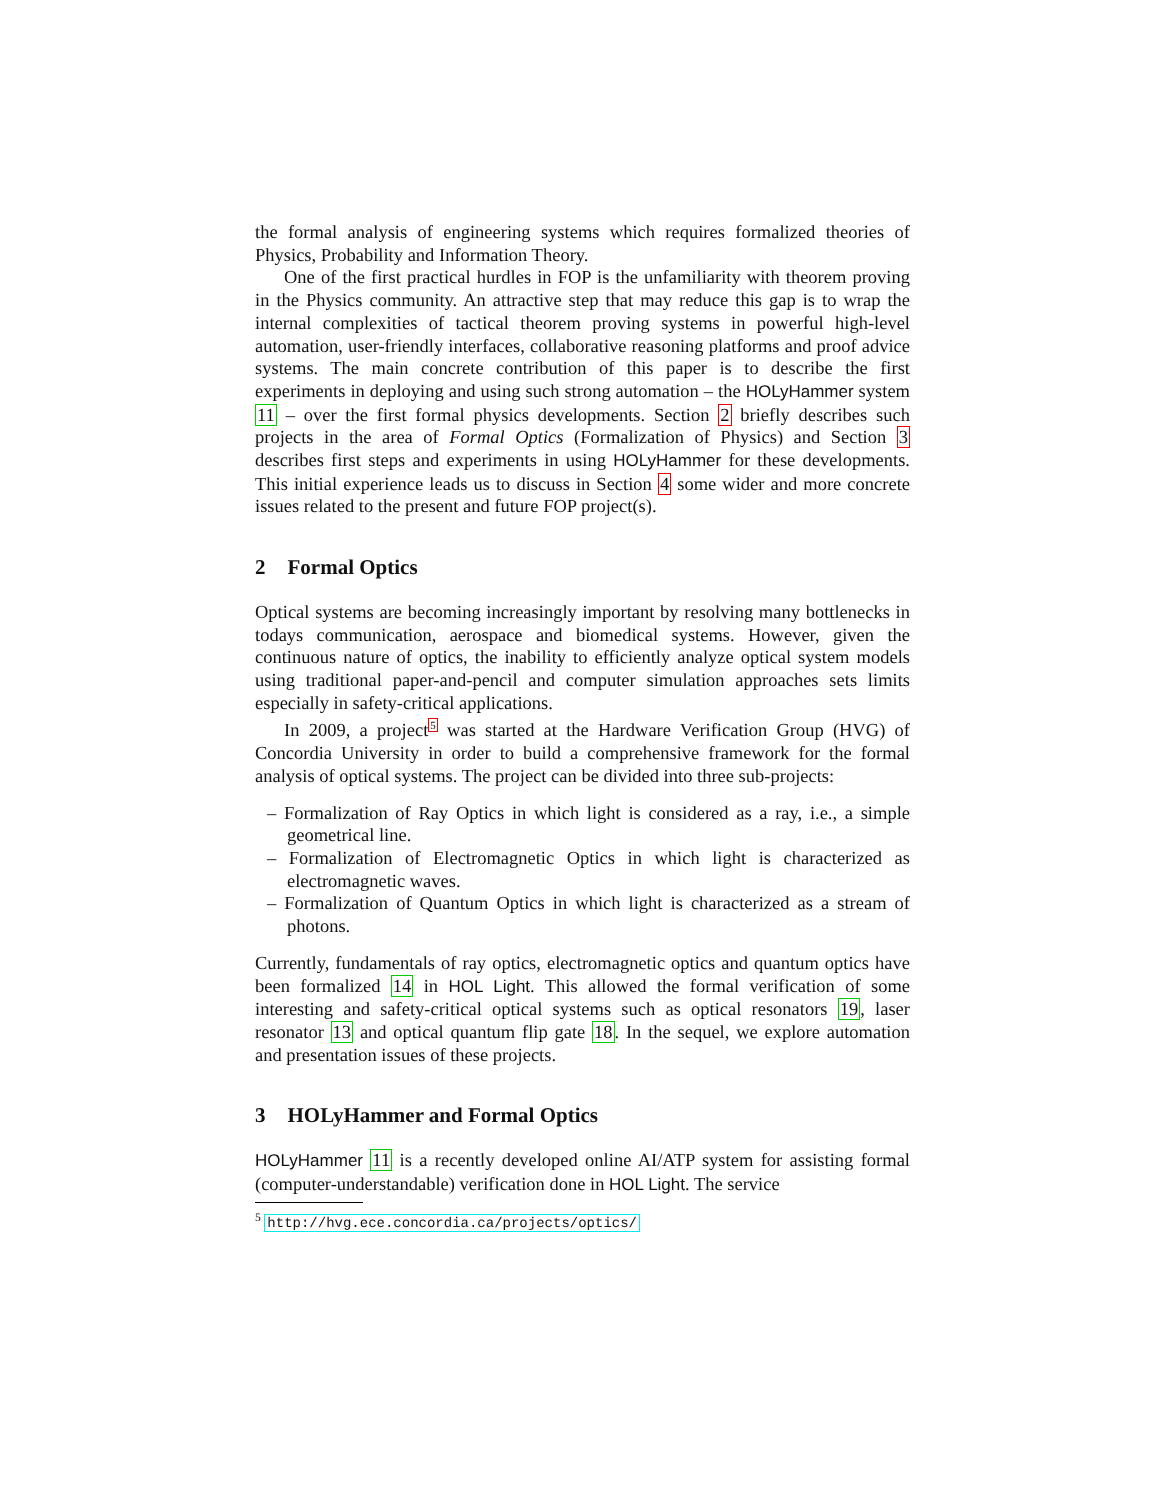the formal analysis of engineering systems which requires formalized theories of Physics, Probability and Information Theory.
One of the first practical hurdles in FOP is the unfamiliarity with theorem proving in the Physics community. An attractive step that may reduce this gap is to wrap the internal complexities of tactical theorem proving systems in powerful high-level automation, user-friendly interfaces, collaborative reasoning platforms and proof advice systems. The main concrete contribution of this paper is to describe the first experiments in deploying and using such strong automation – the HOLyHammer system 11 – over the first formal physics developments. Section 2 briefly describes such projects in the area of Formal Optics (Formalization of Physics) and Section 3 describes first steps and experiments in using HOLyHammer for these developments. This initial experience leads us to discuss in Section 4 some wider and more concrete issues related to the present and future FOP project(s).
2 Formal Optics
Optical systems are becoming increasingly important by resolving many bottlenecks in todays communication, aerospace and biomedical systems. However, given the continuous nature of optics, the inability to efficiently analyze optical system models using traditional paper-and-pencil and computer simulation approaches sets limits especially in safety-critical applications.
In 2009, a project<sup>5</sup> was started at the Hardware Verification Group (HVG) of Concordia University in order to build a comprehensive framework for the formal analysis of optical systems. The project can be divided into three sub-projects:
– Formalization of Ray Optics in which light is considered as a ray, i.e., a simple geometrical line.
– Formalization of Electromagnetic Optics in which light is characterized as electromagnetic waves.
– Formalization of Quantum Optics in which light is characterized as a stream of photons.
Currently, fundamentals of ray optics, electromagnetic optics and quantum optics have been formalized 14 in HOL Light. This allowed the formal verification of some interesting and safety-critical optical systems such as optical resonators 19, laser resonator 13 and optical quantum flip gate 18. In the sequel, we explore automation and presentation issues of these projects.
3 HOLyHammer and Formal Optics
HOLyHammer 11 is a recently developed online AI/ATP system for assisting formal (computer-understandable) verification done in HOL Light. The service
<sup>5</sup> http://hvg.ece.concordia.ca/projects/optics/